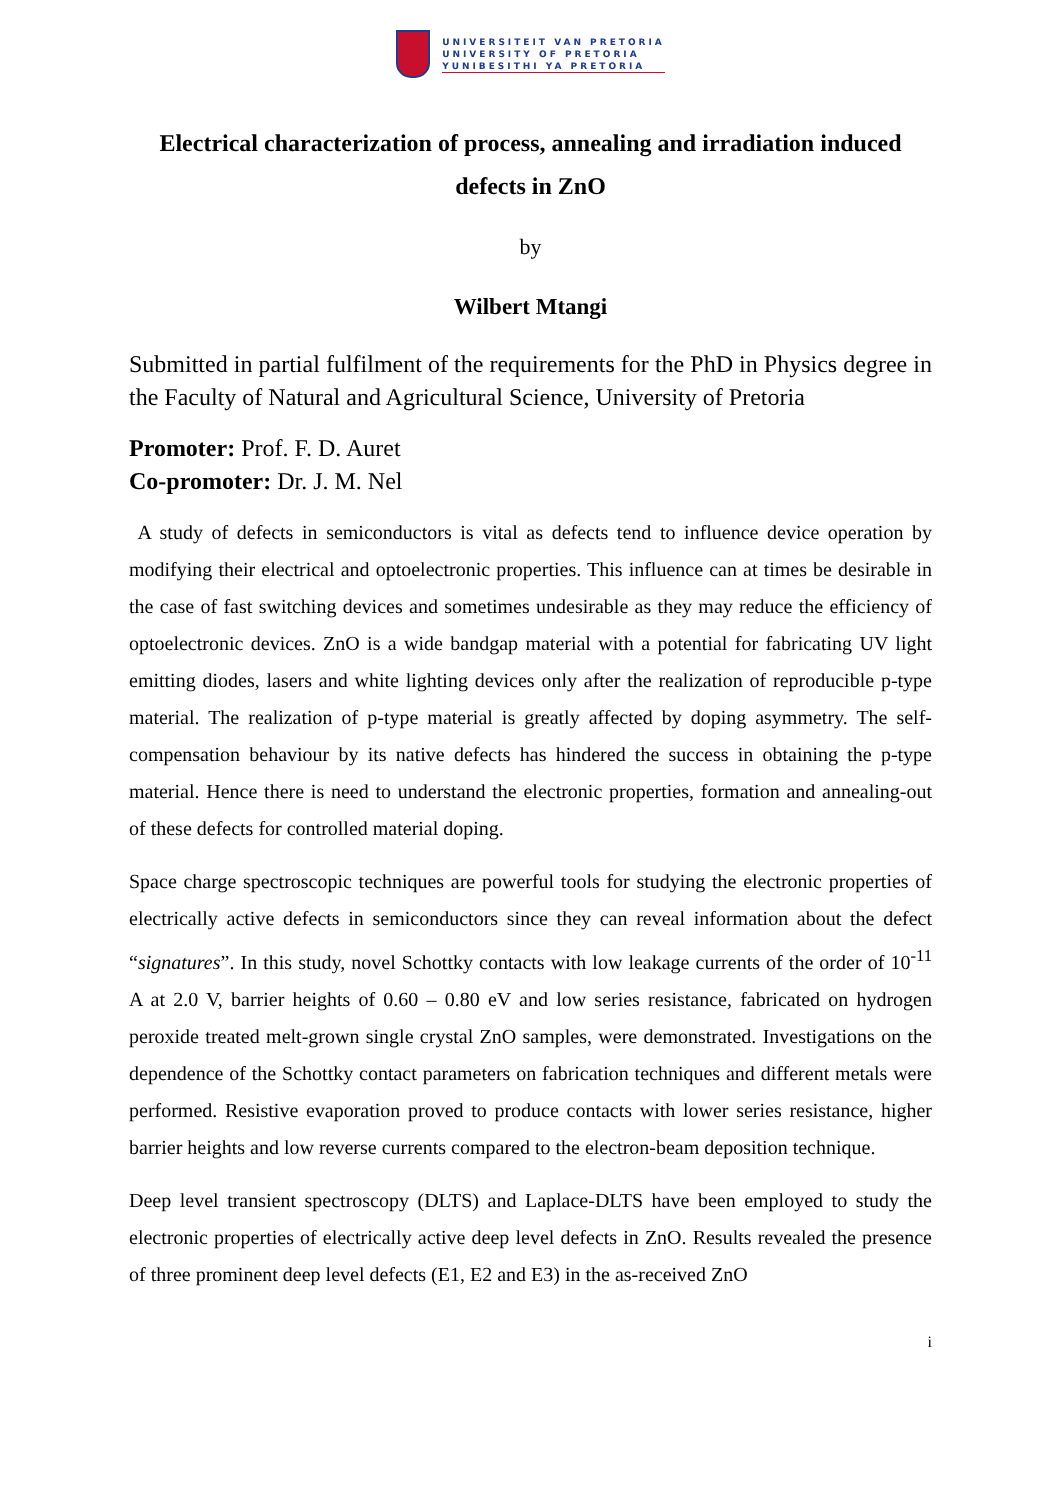UNIVERSITEIT VAN PRETORIA
UNIVERSITY OF PRETORIA
YUNIBESITHI YA PRETORIA
Electrical characterization of process, annealing and irradiation induced defects in ZnO
by
Wilbert Mtangi
Submitted in partial fulfilment of the requirements for the PhD in Physics degree in the Faculty of Natural and Agricultural Science, University of Pretoria
Promoter: Prof. F. D. Auret
Co-promoter: Dr. J. M. Nel
A study of defects in semiconductors is vital as defects tend to influence device operation by modifying their electrical and optoelectronic properties. This influence can at times be desirable in the case of fast switching devices and sometimes undesirable as they may reduce the efficiency of optoelectronic devices. ZnO is a wide bandgap material with a potential for fabricating UV light emitting diodes, lasers and white lighting devices only after the realization of reproducible p-type material. The realization of p-type material is greatly affected by doping asymmetry. The self-compensation behaviour by its native defects has hindered the success in obtaining the p-type material. Hence there is need to understand the electronic properties, formation and annealing-out of these defects for controlled material doping.
Space charge spectroscopic techniques are powerful tools for studying the electronic properties of electrically active defects in semiconductors since they can reveal information about the defect “signatures”. In this study, novel Schottky contacts with low leakage currents of the order of 10<sup>-11</sup> A at 2.0 V, barrier heights of 0.60 – 0.80 eV and low series resistance, fabricated on hydrogen peroxide treated melt-grown single crystal ZnO samples, were demonstrated. Investigations on the dependence of the Schottky contact parameters on fabrication techniques and different metals were performed. Resistive evaporation proved to produce contacts with lower series resistance, higher barrier heights and low reverse currents compared to the electron-beam deposition technique.
Deep level transient spectroscopy (DLTS) and Laplace-DLTS have been employed to study the electronic properties of electrically active deep level defects in ZnO. Results revealed the presence of three prominent deep level defects (E1, E2 and E3) in the as-received ZnO
i